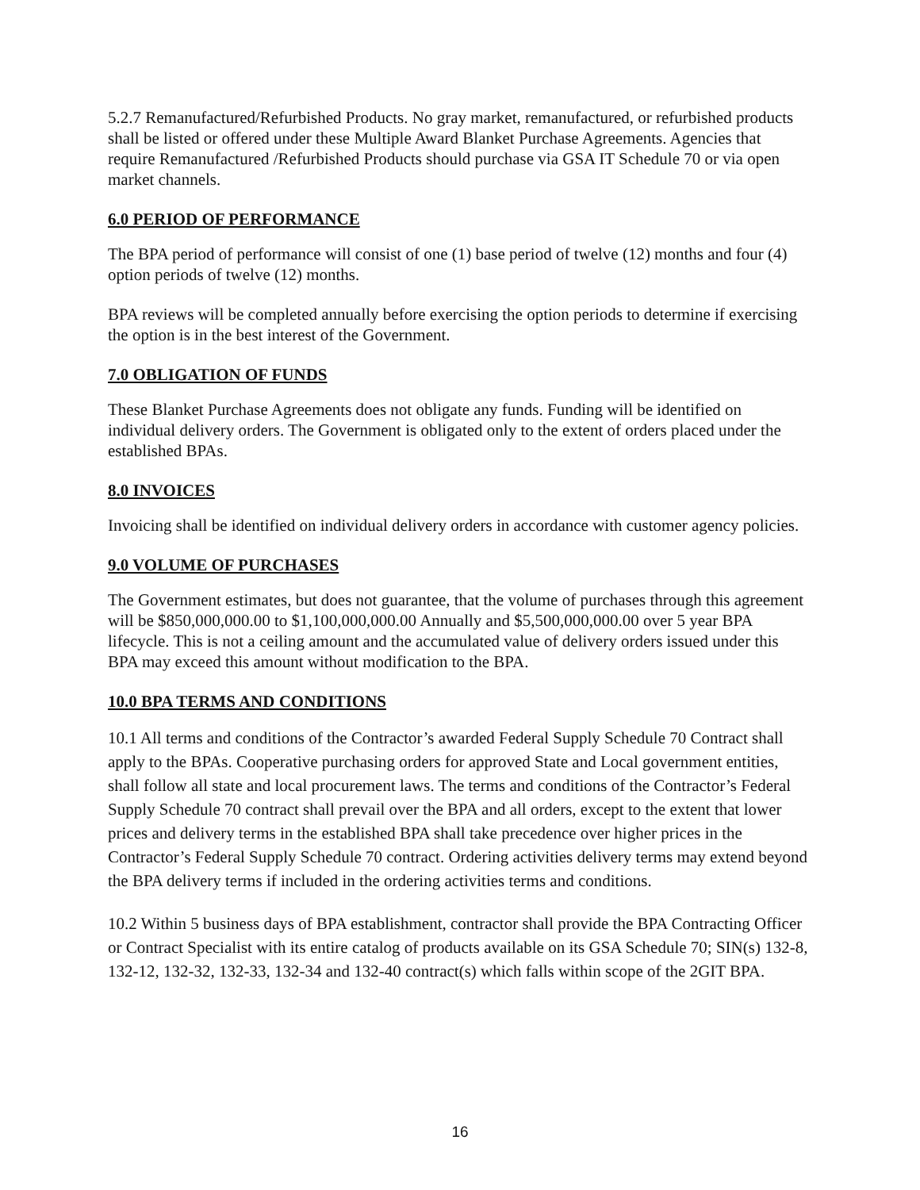5.2.7 Remanufactured/Refurbished Products. No gray market, remanufactured, or refurbished products shall be listed or offered under these Multiple Award Blanket Purchase Agreements. Agencies that require Remanufactured /Refurbished Products should purchase via GSA IT Schedule 70 or via open market channels.
6.0 PERIOD OF PERFORMANCE
The BPA period of performance will consist of one (1) base period of twelve (12) months and four (4) option periods of twelve (12) months.
BPA reviews will be completed annually before exercising the option periods to determine if exercising the option is in the best interest of the Government.
7.0 OBLIGATION OF FUNDS
These Blanket Purchase Agreements does not obligate any funds. Funding will be identified on individual delivery orders. The Government is obligated only to the extent of orders placed under the established BPAs.
8.0 INVOICES
Invoicing shall be identified on individual delivery orders in accordance with customer agency policies.
9.0 VOLUME OF PURCHASES
The Government estimates, but does not guarantee, that the volume of purchases through this agreement will be $850,000,000.00 to $1,100,000,000.00 Annually and $5,500,000,000.00 over 5 year BPA lifecycle. This is not a ceiling amount and the accumulated value of delivery orders issued under this BPA may exceed this amount without modification to the BPA.
10.0 BPA TERMS AND CONDITIONS
10.1 All terms and conditions of the Contractor’s awarded Federal Supply Schedule 70 Contract shall apply to the BPAs. Cooperative purchasing orders for approved State and Local government entities, shall follow all state and local procurement laws. The terms and conditions of the Contractor’s Federal Supply Schedule 70 contract shall prevail over the BPA and all orders, except to the extent that lower prices and delivery terms in the established BPA shall take precedence over higher prices in the Contractor’s Federal Supply Schedule 70 contract. Ordering activities delivery terms may extend beyond the BPA delivery terms if included in the ordering activities terms and conditions.
10.2 Within 5 business days of BPA establishment, contractor shall provide the BPA Contracting Officer or Contract Specialist with its entire catalog of products available on its GSA Schedule 70; SIN(s) 132-8, 132-12, 132-32, 132-33, 132-34 and 132-40 contract(s) which falls within scope of the 2GIT BPA.
16